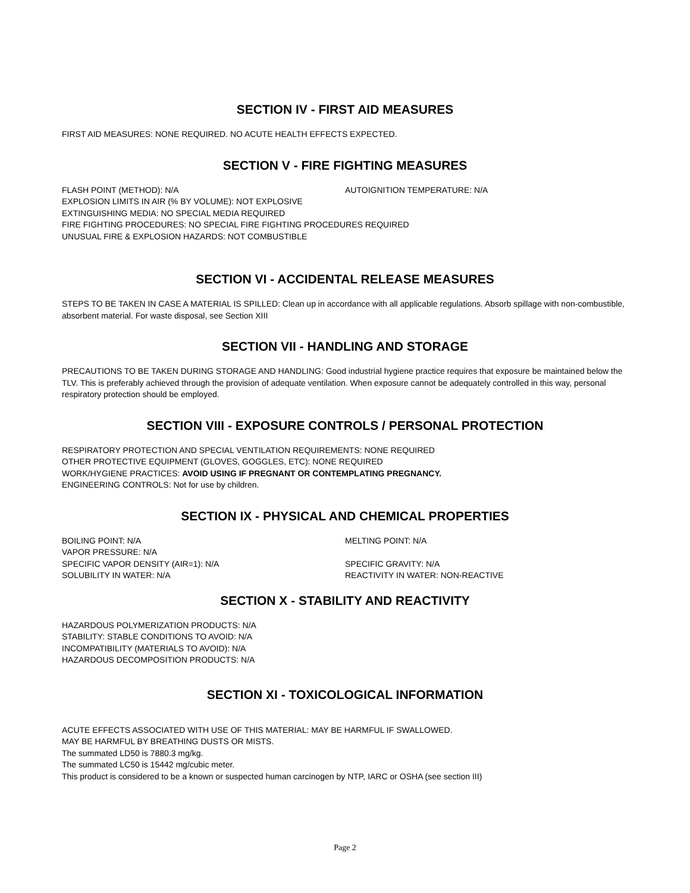SECTION IV - FIRST AID MEASURES
FIRST AID MEASURES: NONE REQUIRED. NO ACUTE HEALTH EFFECTS EXPECTED.
SECTION V - FIRE FIGHTING MEASURES
FLASH POINT (METHOD): N/A AUTOIGNITION TEMPERATURE: N/A
EXPLOSION LIMITS IN AIR (% BY VOLUME): NOT EXPLOSIVE
EXTINGUISHING MEDIA: NO SPECIAL MEDIA REQUIRED
FIRE FIGHTING PROCEDURES: NO SPECIAL FIRE FIGHTING PROCEDURES REQUIRED
UNUSUAL FIRE & EXPLOSION HAZARDS: NOT COMBUSTIBLE
SECTION VI - ACCIDENTAL RELEASE MEASURES
STEPS TO BE TAKEN IN CASE A MATERIAL IS SPILLED: Clean up in accordance with all applicable regulations. Absorb spillage with non-combustible, absorbent material. For waste disposal, see Section XIII
SECTION VII - HANDLING AND STORAGE
PRECAUTIONS TO BE TAKEN DURING STORAGE AND HANDLING: Good industrial hygiene practice requires that exposure be maintained below the TLV. This is preferably achieved through the provision of adequate ventilation. When exposure cannot be adequately controlled in this way, personal respiratory protection should be employed.
SECTION VIII - EXPOSURE CONTROLS / PERSONAL PROTECTION
RESPIRATORY PROTECTION AND SPECIAL VENTILATION REQUIREMENTS: NONE REQUIRED
OTHER PROTECTIVE EQUIPMENT (GLOVES, GOGGLES, ETC): NONE REQUIRED
WORK/HYGIENE PRACTICES: AVOID USING IF PREGNANT OR CONTEMPLATING PREGNANCY.
ENGINEERING CONTROLS: Not for use by children.
SECTION IX - PHYSICAL AND CHEMICAL PROPERTIES
BOILING POINT: N/A MELTING POINT: N/A
VAPOR PRESSURE: N/A
SPECIFIC VAPOR DENSITY (AIR=1): N/A SPECIFIC GRAVITY: N/A
SOLUBILITY IN WATER: N/A REACTIVITY IN WATER: NON-REACTIVE
SECTION X - STABILITY AND REACTIVITY
HAZARDOUS POLYMERIZATION PRODUCTS: N/A
STABILITY: STABLE CONDITIONS TO AVOID: N/A
INCOMPATIBILITY (MATERIALS TO AVOID): N/A
HAZARDOUS DECOMPOSITION PRODUCTS: N/A
SECTION XI - TOXICOLOGICAL INFORMATION
ACUTE EFFECTS ASSOCIATED WITH USE OF THIS MATERIAL: MAY BE HARMFUL IF SWALLOWED.
MAY BE HARMFUL BY BREATHING DUSTS OR MISTS.
The summated LD50 is 7880.3 mg/kg.
The summated LC50 is 15442 mg/cubic meter.
This product is considered to be a known or suspected human carcinogen by NTP, IARC or OSHA (see section III)
Page 2